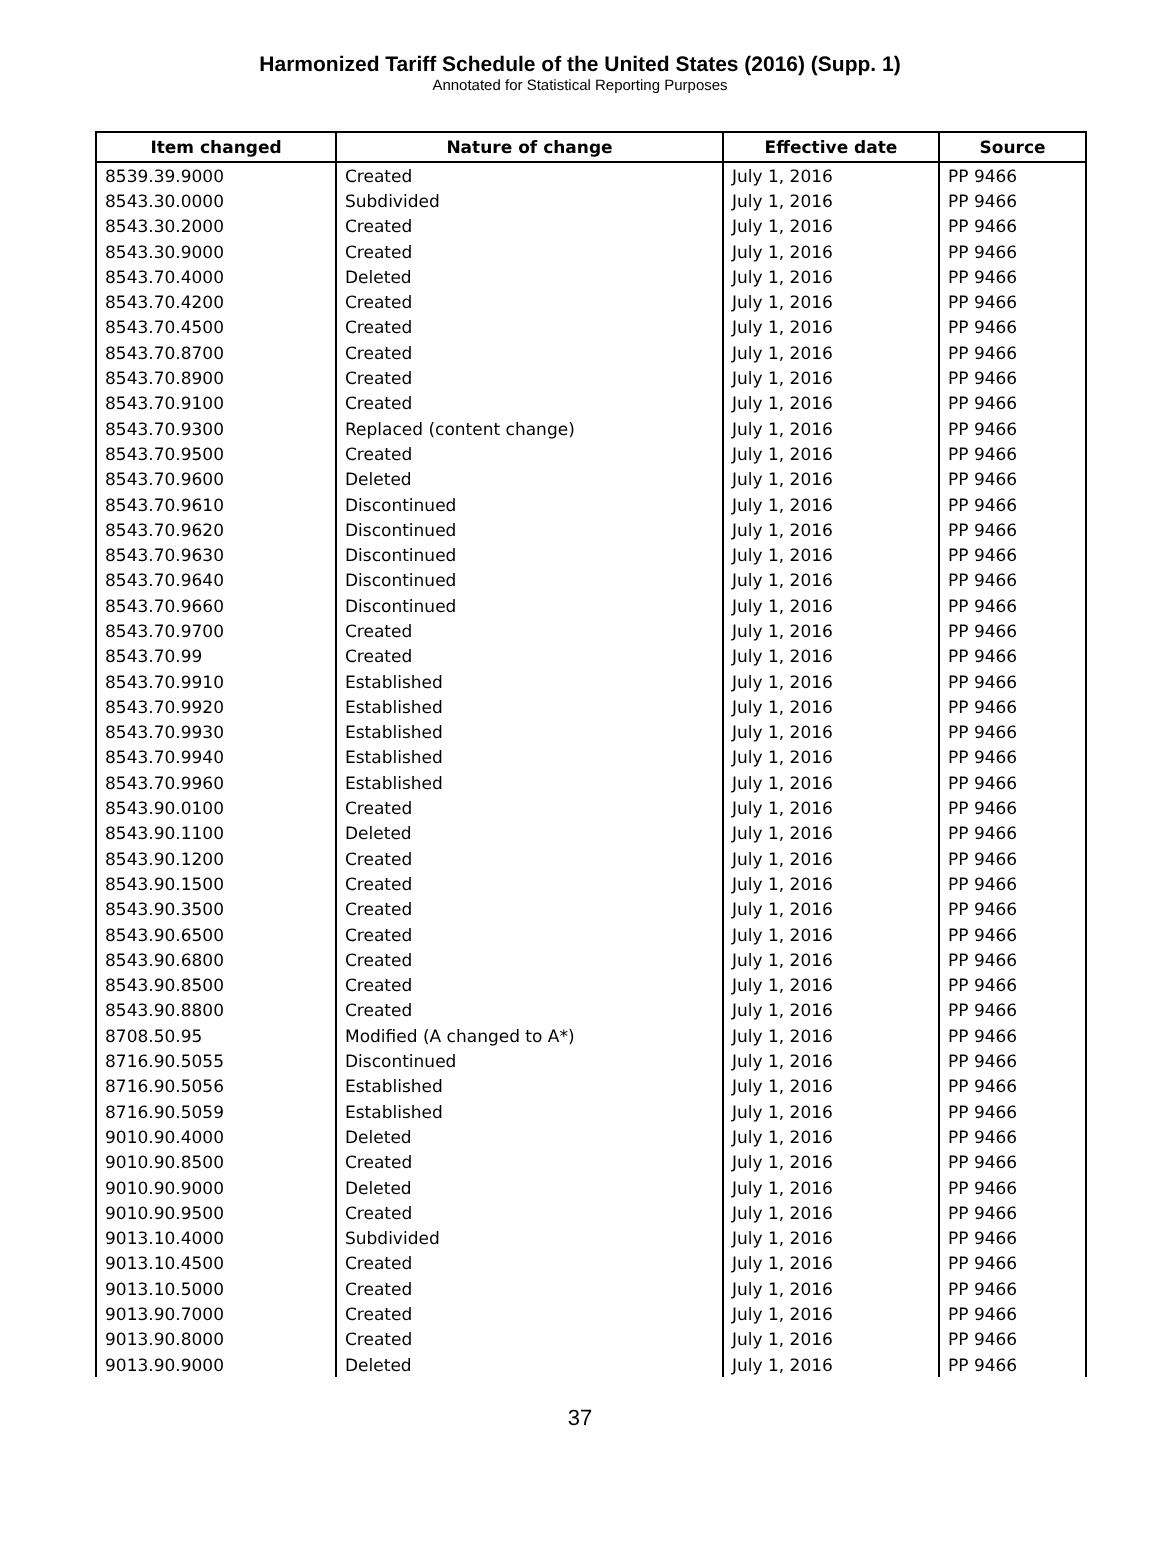Harmonized Tariff Schedule of the United States (2016) (Supp. 1)
Annotated for Statistical Reporting Purposes
| Item changed | Nature of change | Effective date | Source |
| --- | --- | --- | --- |
| 8539.39.9000 | Created | July 1, 2016 | PP 9466 |
| 8543.30.0000 | Subdivided | July 1, 2016 | PP 9466 |
| 8543.30.2000 | Created | July 1, 2016 | PP 9466 |
| 8543.30.9000 | Created | July 1, 2016 | PP 9466 |
| 8543.70.4000 | Deleted | July 1, 2016 | PP 9466 |
| 8543.70.4200 | Created | July 1, 2016 | PP 9466 |
| 8543.70.4500 | Created | July 1, 2016 | PP 9466 |
| 8543.70.8700 | Created | July 1, 2016 | PP 9466 |
| 8543.70.8900 | Created | July 1, 2016 | PP 9466 |
| 8543.70.9100 | Created | July 1, 2016 | PP 9466 |
| 8543.70.9300 | Replaced (content change) | July 1, 2016 | PP 9466 |
| 8543.70.9500 | Created | July 1, 2016 | PP 9466 |
| 8543.70.9600 | Deleted | July 1, 2016 | PP 9466 |
| 8543.70.9610 | Discontinued | July 1, 2016 | PP 9466 |
| 8543.70.9620 | Discontinued | July 1, 2016 | PP 9466 |
| 8543.70.9630 | Discontinued | July 1, 2016 | PP 9466 |
| 8543.70.9640 | Discontinued | July 1, 2016 | PP 9466 |
| 8543.70.9660 | Discontinued | July 1, 2016 | PP 9466 |
| 8543.70.9700 | Created | July 1, 2016 | PP 9466 |
| 8543.70.99 | Created | July 1, 2016 | PP 9466 |
| 8543.70.9910 | Established | July 1, 2016 | PP 9466 |
| 8543.70.9920 | Established | July 1, 2016 | PP 9466 |
| 8543.70.9930 | Established | July 1, 2016 | PP 9466 |
| 8543.70.9940 | Established | July 1, 2016 | PP 9466 |
| 8543.70.9960 | Established | July 1, 2016 | PP 9466 |
| 8543.90.0100 | Created | July 1, 2016 | PP 9466 |
| 8543.90.1100 | Deleted | July 1, 2016 | PP 9466 |
| 8543.90.1200 | Created | July 1, 2016 | PP 9466 |
| 8543.90.1500 | Created | July 1, 2016 | PP 9466 |
| 8543.90.3500 | Created | July 1, 2016 | PP 9466 |
| 8543.90.6500 | Created | July 1, 2016 | PP 9466 |
| 8543.90.6800 | Created | July 1, 2016 | PP 9466 |
| 8543.90.8500 | Created | July 1, 2016 | PP 9466 |
| 8543.90.8800 | Created | July 1, 2016 | PP 9466 |
| 8708.50.95 | Modified (A changed to A*) | July 1, 2016 | PP 9466 |
| 8716.90.5055 | Discontinued | July 1, 2016 | PP 9466 |
| 8716.90.5056 | Established | July 1, 2016 | PP 9466 |
| 8716.90.5059 | Established | July 1, 2016 | PP 9466 |
| 9010.90.4000 | Deleted | July 1, 2016 | PP 9466 |
| 9010.90.8500 | Created | July 1, 2016 | PP 9466 |
| 9010.90.9000 | Deleted | July 1, 2016 | PP 9466 |
| 9010.90.9500 | Created | July 1, 2016 | PP 9466 |
| 9013.10.4000 | Subdivided | July 1, 2016 | PP 9466 |
| 9013.10.4500 | Created | July 1, 2016 | PP 9466 |
| 9013.10.5000 | Created | July 1, 2016 | PP 9466 |
| 9013.90.7000 | Created | July 1, 2016 | PP 9466 |
| 9013.90.8000 | Created | July 1, 2016 | PP 9466 |
| 9013.90.9000 | Deleted | July 1, 2016 | PP 9466 |
37